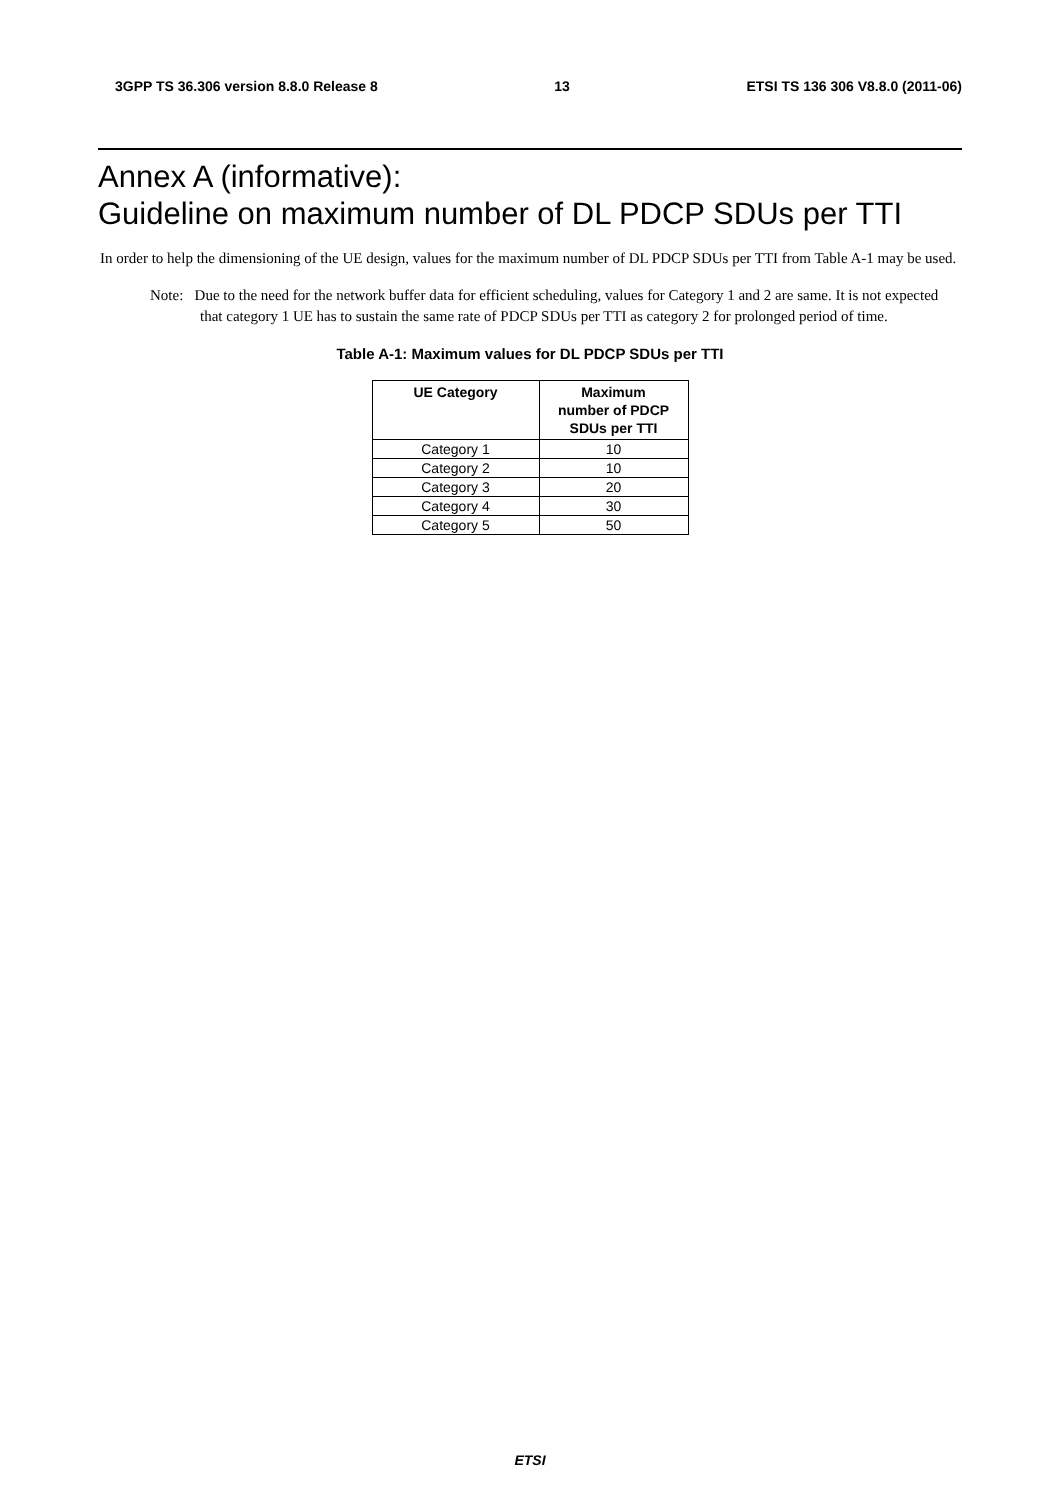3GPP TS 36.306 version 8.8.0 Release 8 13 ETSI TS 136 306 V8.8.0 (2011-06)
Annex A (informative):
Guideline on maximum number of DL PDCP SDUs per TTI
In order to help the dimensioning of the UE design, values for the maximum number of DL PDCP SDUs per TTI from Table A-1 may be used.
Note: Due to the need for the network buffer data for efficient scheduling, values for Category 1 and 2 are same. It is not expected that category 1 UE has to sustain the same rate of PDCP SDUs per TTI as category 2 for prolonged period of time.
Table A-1: Maximum values for DL PDCP SDUs per TTI
| UE Category | Maximum number of PDCP SDUs per TTI |
| --- | --- |
| Category 1 | 10 |
| Category 2 | 10 |
| Category 3 | 20 |
| Category 4 | 30 |
| Category 5 | 50 |
ETSI